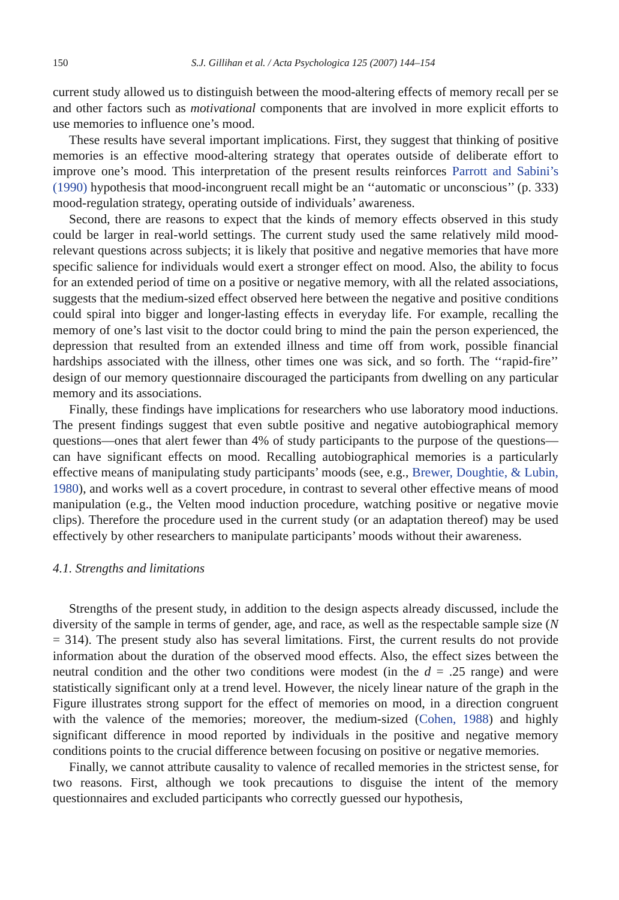150 S.J. Gillihan et al. / Acta Psychologica 125 (2007) 144–154
current study allowed us to distinguish between the mood-altering effects of memory recall per se and other factors such as motivational components that are involved in more explicit efforts to use memories to influence one’s mood.
These results have several important implications. First, they suggest that thinking of positive memories is an effective mood-altering strategy that operates outside of deliberate effort to improve one’s mood. This interpretation of the present results reinforces Parrott and Sabini’s (1990) hypothesis that mood-incongruent recall might be an ‘‘automatic or unconscious’’ (p. 333) mood-regulation strategy, operating outside of individuals’ awareness.
Second, there are reasons to expect that the kinds of memory effects observed in this study could be larger in real-world settings. The current study used the same relatively mild mood-relevant questions across subjects; it is likely that positive and negative memories that have more specific salience for individuals would exert a stronger effect on mood. Also, the ability to focus for an extended period of time on a positive or negative memory, with all the related associations, suggests that the medium-sized effect observed here between the negative and positive conditions could spiral into bigger and longer-lasting effects in everyday life. For example, recalling the memory of one’s last visit to the doctor could bring to mind the pain the person experienced, the depression that resulted from an extended illness and time off from work, possible financial hardships associated with the illness, other times one was sick, and so forth. The ‘‘rapid-fire’’ design of our memory questionnaire discouraged the participants from dwelling on any particular memory and its associations.
Finally, these findings have implications for researchers who use laboratory mood inductions. The present findings suggest that even subtle positive and negative autobiographical memory questions—ones that alert fewer than 4% of study participants to the purpose of the questions—can have significant effects on mood. Recalling autobiographical memories is a particularly effective means of manipulating study participants’ moods (see, e.g., Brewer, Doughtie, & Lubin, 1980), and works well as a covert procedure, in contrast to several other effective means of mood manipulation (e.g., the Velten mood induction procedure, watching positive or negative movie clips). Therefore the procedure used in the current study (or an adaptation thereof) may be used effectively by other researchers to manipulate participants’ moods without their awareness.
4.1. Strengths and limitations
Strengths of the present study, in addition to the design aspects already discussed, include the diversity of the sample in terms of gender, age, and race, as well as the respectable sample size (N = 314). The present study also has several limitations. First, the current results do not provide information about the duration of the observed mood effects. Also, the effect sizes between the neutral condition and the other two conditions were modest (in the d = .25 range) and were statistically significant only at a trend level. However, the nicely linear nature of the graph in the Figure illustrates strong support for the effect of memories on mood, in a direction congruent with the valence of the memories; moreover, the medium-sized (Cohen, 1988) and highly significant difference in mood reported by individuals in the positive and negative memory conditions points to the crucial difference between focusing on positive or negative memories.
Finally, we cannot attribute causality to valence of recalled memories in the strictest sense, for two reasons. First, although we took precautions to disguise the intent of the memory questionnaires and excluded participants who correctly guessed our hypothesis,